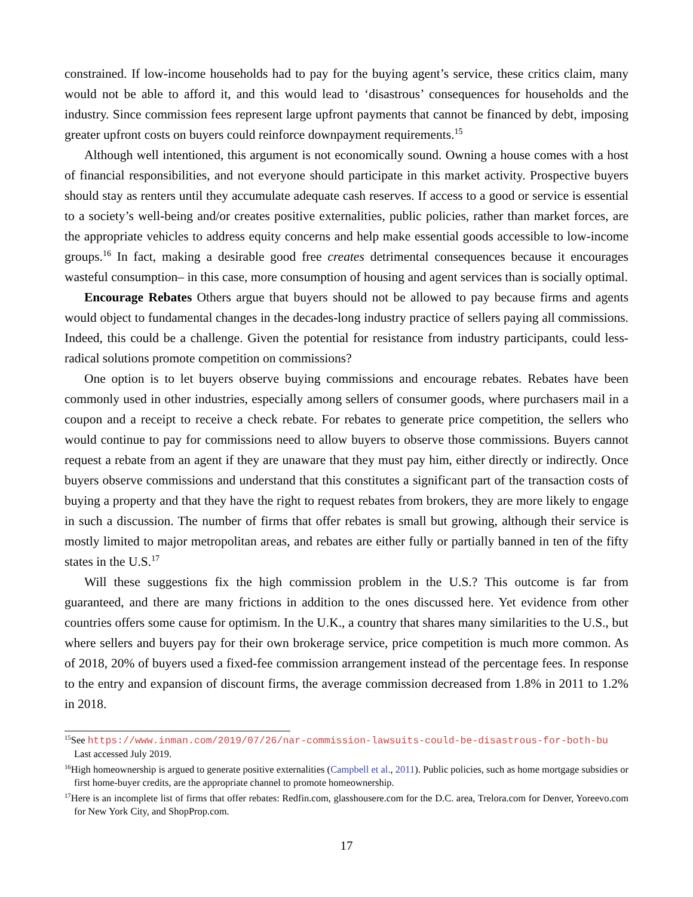constrained. If low-income households had to pay for the buying agent’s service, these critics claim, many would not be able to afford it, and this would lead to ‘disastrous’ consequences for households and the industry. Since commission fees represent large upfront payments that cannot be financed by debt, imposing greater upfront costs on buyers could reinforce downpayment requirements.<sup>15</sup>
Although well intentioned, this argument is not economically sound. Owning a house comes with a host of financial responsibilities, and not everyone should participate in this market activity. Prospective buyers should stay as renters until they accumulate adequate cash reserves. If access to a good or service is essential to a society’s well-being and/or creates positive externalities, public policies, rather than market forces, are the appropriate vehicles to address equity concerns and help make essential goods accessible to low-income groups.<sup>16</sup> In fact, making a desirable good free creates detrimental consequences because it encourages wasteful consumption– in this case, more consumption of housing and agent services than is socially optimal.
Encourage Rebates Others argue that buyers should not be allowed to pay because firms and agents would object to fundamental changes in the decades-long industry practice of sellers paying all commissions. Indeed, this could be a challenge. Given the potential for resistance from industry participants, could less-radical solutions promote competition on commissions?
One option is to let buyers observe buying commissions and encourage rebates. Rebates have been commonly used in other industries, especially among sellers of consumer goods, where purchasers mail in a coupon and a receipt to receive a check rebate. For rebates to generate price competition, the sellers who would continue to pay for commissions need to allow buyers to observe those commissions. Buyers cannot request a rebate from an agent if they are unaware that they must pay him, either directly or indirectly. Once buyers observe commissions and understand that this constitutes a significant part of the transaction costs of buying a property and that they have the right to request rebates from brokers, they are more likely to engage in such a discussion. The number of firms that offer rebates is small but growing, although their service is mostly limited to major metropolitan areas, and rebates are either fully or partially banned in ten of the fifty states in the U.S.<sup>17</sup>
Will these suggestions fix the high commission problem in the U.S.? This outcome is far from guaranteed, and there are many frictions in addition to the ones discussed here. Yet evidence from other countries offers some cause for optimism. In the U.K., a country that shares many similarities to the U.S., but where sellers and buyers pay for their own brokerage service, price competition is much more common. As of 2018, 20% of buyers used a fixed-fee commission arrangement instead of the percentage fees. In response to the entry and expansion of discount firms, the average commission decreased from 1.8% in 2011 to 1.2% in 2018.
<sup>15</sup> See https://www.inman.com/2019/07/26/nar-commission-lawsuits-could-be-disastrous-for-both-bu
Last accessed July 2019.
<sup>16</sup> High homeownership is argued to generate positive externalities (Campbell et al., 2011). Public policies, such as home mortgage subsidies or first home-buyer credits, are the appropriate channel to promote homeownership.
<sup>17</sup> Here is an incomplete list of firms that offer rebates: Redfin.com, glasshousere.com for the D.C. area, Trelora.com for Denver, Yoreevo.com for New York City, and ShopProp.com.
17